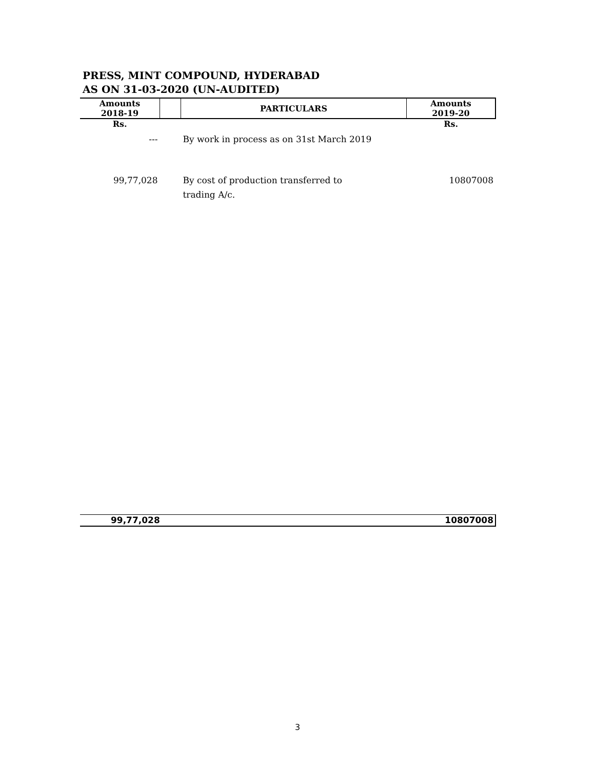PRESS, MINT COMPOUND, HYDERABAD
AS ON 31-03-2020 (UN-AUDITED)
| Amounts 2018-19 | | PARTICULARS | Amounts 2019-20 |
| --- | --- | --- | --- |
| Rs. | | | Rs. |
| --- | | By work in process as on 31st March 2019 | |
| 99,77,028 | | By cost of production transferred to | 10807008 |
| | | trading A/c. | |
99,77,028 10807008
3